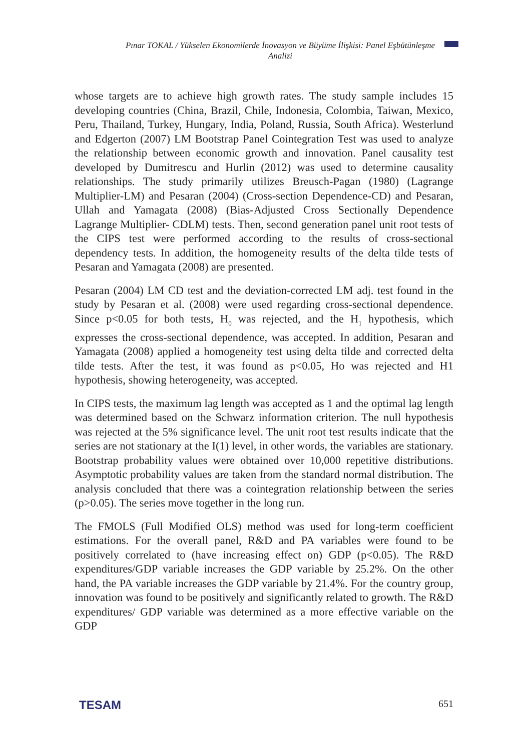Pınar TOKAL / Yükselen Ekonomilerde İnovasyon ve Büyüme İlişkisi: Panel Eşbütünleşme Analizi
whose targets are to achieve high growth rates. The study sample includes 15 developing countries (China, Brazil, Chile, Indonesia, Colombia, Taiwan, Mexico, Peru, Thailand, Turkey, Hungary, India, Poland, Russia, South Africa). Westerlund and Edgerton (2007) LM Bootstrap Panel Cointegration Test was used to analyze the relationship between economic growth and innovation. Panel causality test developed by Dumitrescu and Hurlin (2012) was used to determine causality relationships. The study primarily utilizes Breusch-Pagan (1980) (Lagrange Multiplier-LM) and Pesaran (2004) (Cross-section Dependence-CD) and Pesaran, Ullah and Yamagata (2008) (Bias-Adjusted Cross Sectionally Dependence Lagrange Multiplier- CDLM) tests. Then, second generation panel unit root tests of the CIPS test were performed according to the results of cross-sectional dependency tests. In addition, the homogeneity results of the delta tilde tests of Pesaran and Yamagata (2008) are presented.
Pesaran (2004) LM CD test and the deviation-corrected LM adj. test found in the study by Pesaran et al. (2008) were used regarding cross-sectional dependence. Since p<0.05 for both tests, H<sub>0</sub> was rejected, and the H<sub>1</sub> hypothesis, which expresses the cross-sectional dependence, was accepted. In addition, Pesaran and Yamagata (2008) applied a homogeneity test using delta tilde and corrected delta tilde tests. After the test, it was found as p<0.05, Ho was rejected and H1 hypothesis, showing heterogeneity, was accepted.
In CIPS tests, the maximum lag length was accepted as 1 and the optimal lag length was determined based on the Schwarz information criterion. The null hypothesis was rejected at the 5% significance level. The unit root test results indicate that the series are not stationary at the I(1) level, in other words, the variables are stationary. Bootstrap probability values were obtained over 10,000 repetitive distributions. Asymptotic probability values are taken from the standard normal distribution. The analysis concluded that there was a cointegration relationship between the series (p>0.05). The series move together in the long run.
The FMOLS (Full Modified OLS) method was used for long-term coefficient estimations. For the overall panel, R&D and PA variables were found to be positively correlated to (have increasing effect on) GDP (p<0.05). The R&D expenditures/GDP variable increases the GDP variable by 25.2%. On the other hand, the PA variable increases the GDP variable by 21.4%. For the country group, innovation was found to be positively and significantly related to growth. The R&D expenditures/ GDP variable was determined as a more effective variable on the GDP
TESAM 651